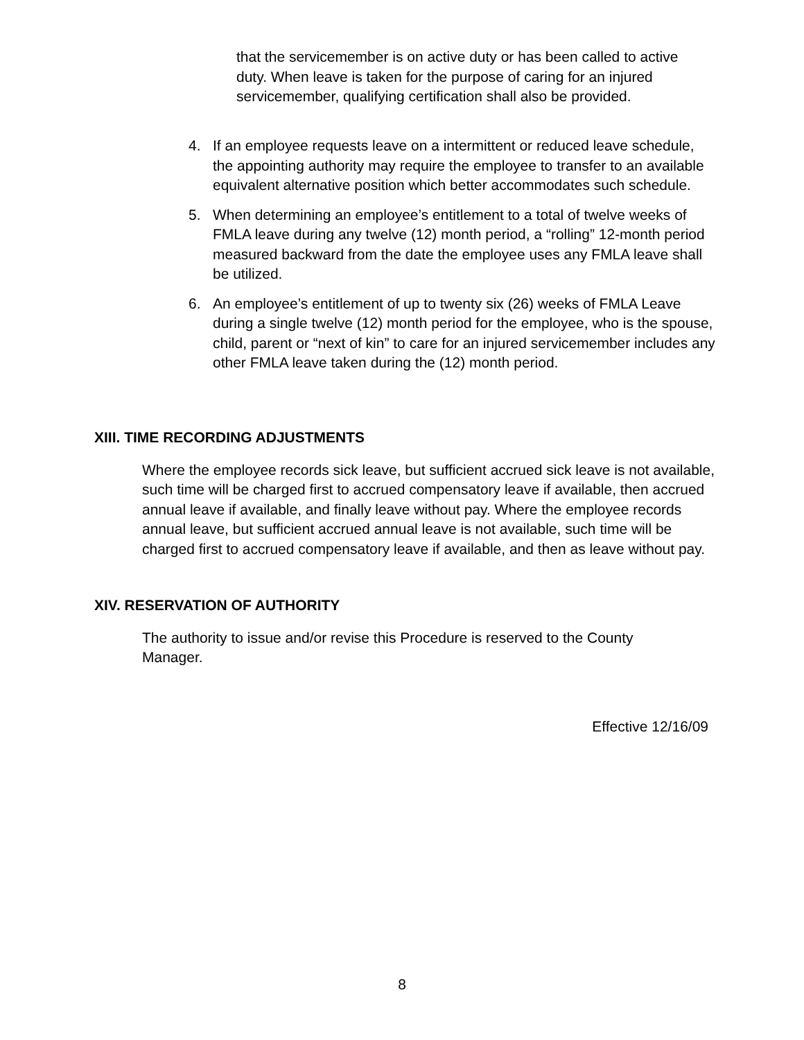that the servicemember is on active duty or has been called to active duty. When leave is taken for the purpose of caring for an injured servicemember, qualifying certification shall also be provided.
4. If an employee requests leave on a intermittent or reduced leave schedule, the appointing authority may require the employee to transfer to an available equivalent alternative position which better accommodates such schedule.
5. When determining an employee’s entitlement to a total of twelve weeks of FMLA leave during any twelve (12) month period, a “rolling” 12-month period measured backward from the date the employee uses any FMLA leave shall be utilized.
6. An employee’s entitlement of up to twenty six (26) weeks of FMLA Leave during a single twelve (12) month period for the employee, who is the spouse, child, parent or “next of kin” to care for an injured servicemember includes any other FMLA leave taken during the (12) month period.
XIII. TIME RECORDING ADJUSTMENTS
Where the employee records sick leave, but sufficient accrued sick leave is not available, such time will be charged first to accrued compensatory leave if available, then accrued annual leave if available, and finally leave without pay. Where the employee records annual leave, but sufficient accrued annual leave is not available, such time will be charged first to accrued compensatory leave if available, and then as leave without pay.
XIV. RESERVATION OF AUTHORITY
The authority to issue and/or revise this Procedure is reserved to the County Manager.
Effective 12/16/09
8